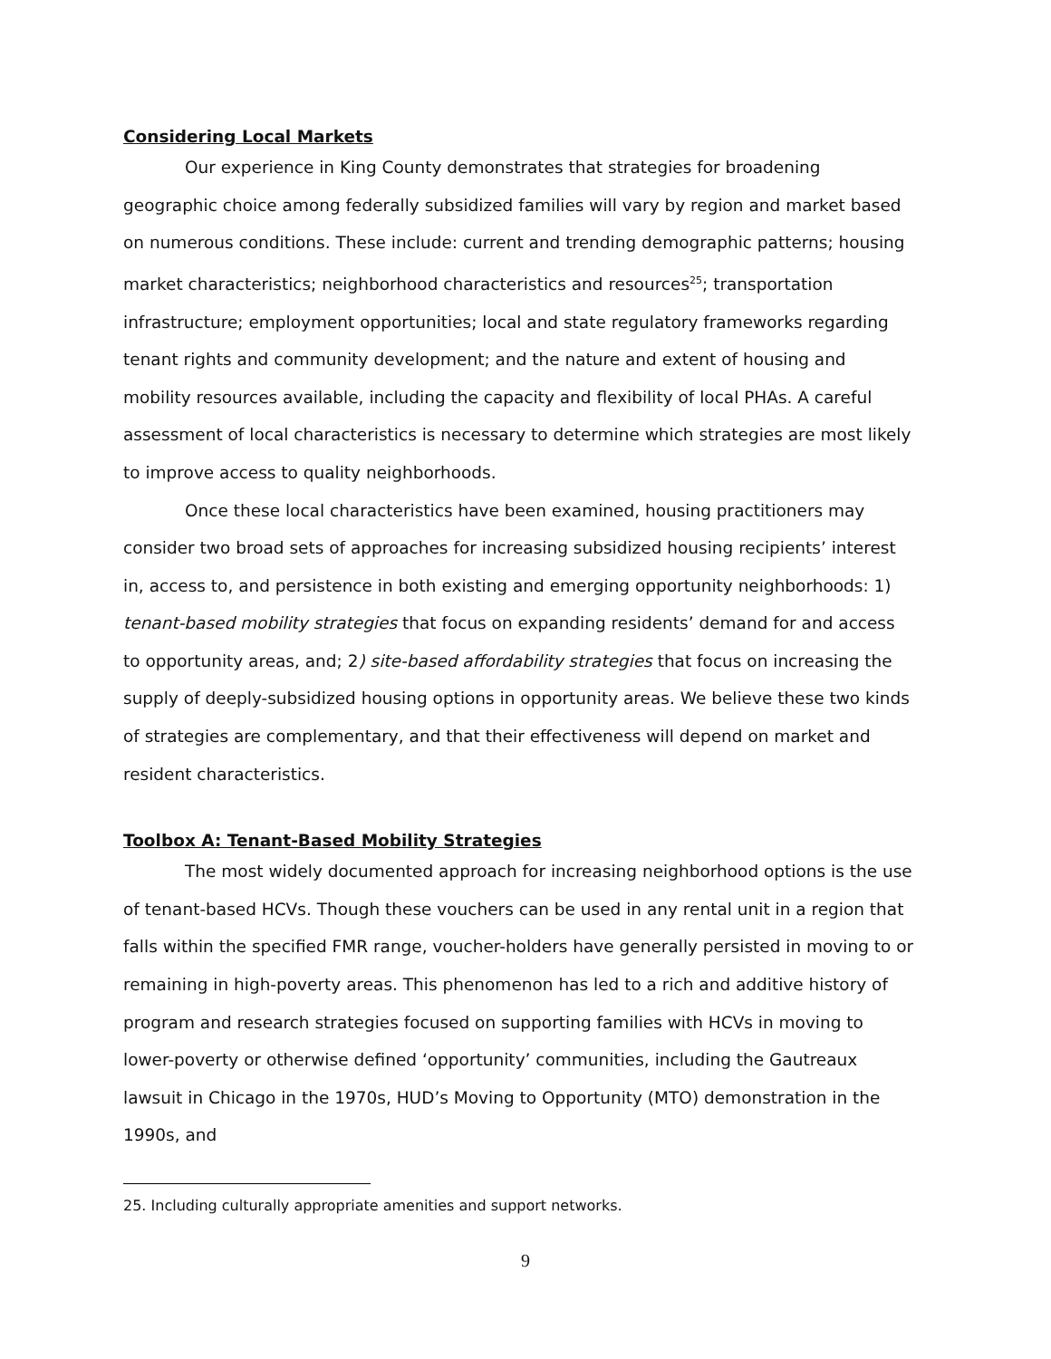Considering Local Markets
Our experience in King County demonstrates that strategies for broadening geographic choice among federally subsidized families will vary by region and market based on numerous conditions. These include: current and trending demographic patterns; housing market characteristics; neighborhood characteristics and resources<sup>25</sup>; transportation infrastructure; employment opportunities; local and state regulatory frameworks regarding tenant rights and community development; and the nature and extent of housing and mobility resources available, including the capacity and flexibility of local PHAs. A careful assessment of local characteristics is necessary to determine which strategies are most likely to improve access to quality neighborhoods.
Once these local characteristics have been examined, housing practitioners may consider two broad sets of approaches for increasing subsidized housing recipients’ interest in, access to, and persistence in both existing and emerging opportunity neighborhoods: 1) tenant-based mobility strategies that focus on expanding residents’ demand for and access to opportunity areas, and; 2) site-based affordability strategies that focus on increasing the supply of deeply-subsidized housing options in opportunity areas. We believe these two kinds of strategies are complementary, and that their effectiveness will depend on market and resident characteristics.
Toolbox A: Tenant-Based Mobility Strategies
The most widely documented approach for increasing neighborhood options is the use of tenant-based HCVs. Though these vouchers can be used in any rental unit in a region that falls within the specified FMR range, voucher-holders have generally persisted in moving to or remaining in high-poverty areas. This phenomenon has led to a rich and additive history of program and research strategies focused on supporting families with HCVs in moving to lower-poverty or otherwise defined ‘opportunity’ communities, including the Gautreaux lawsuit in Chicago in the 1970s, HUD’s Moving to Opportunity (MTO) demonstration in the 1990s, and
25. Including culturally appropriate amenities and support networks.
9